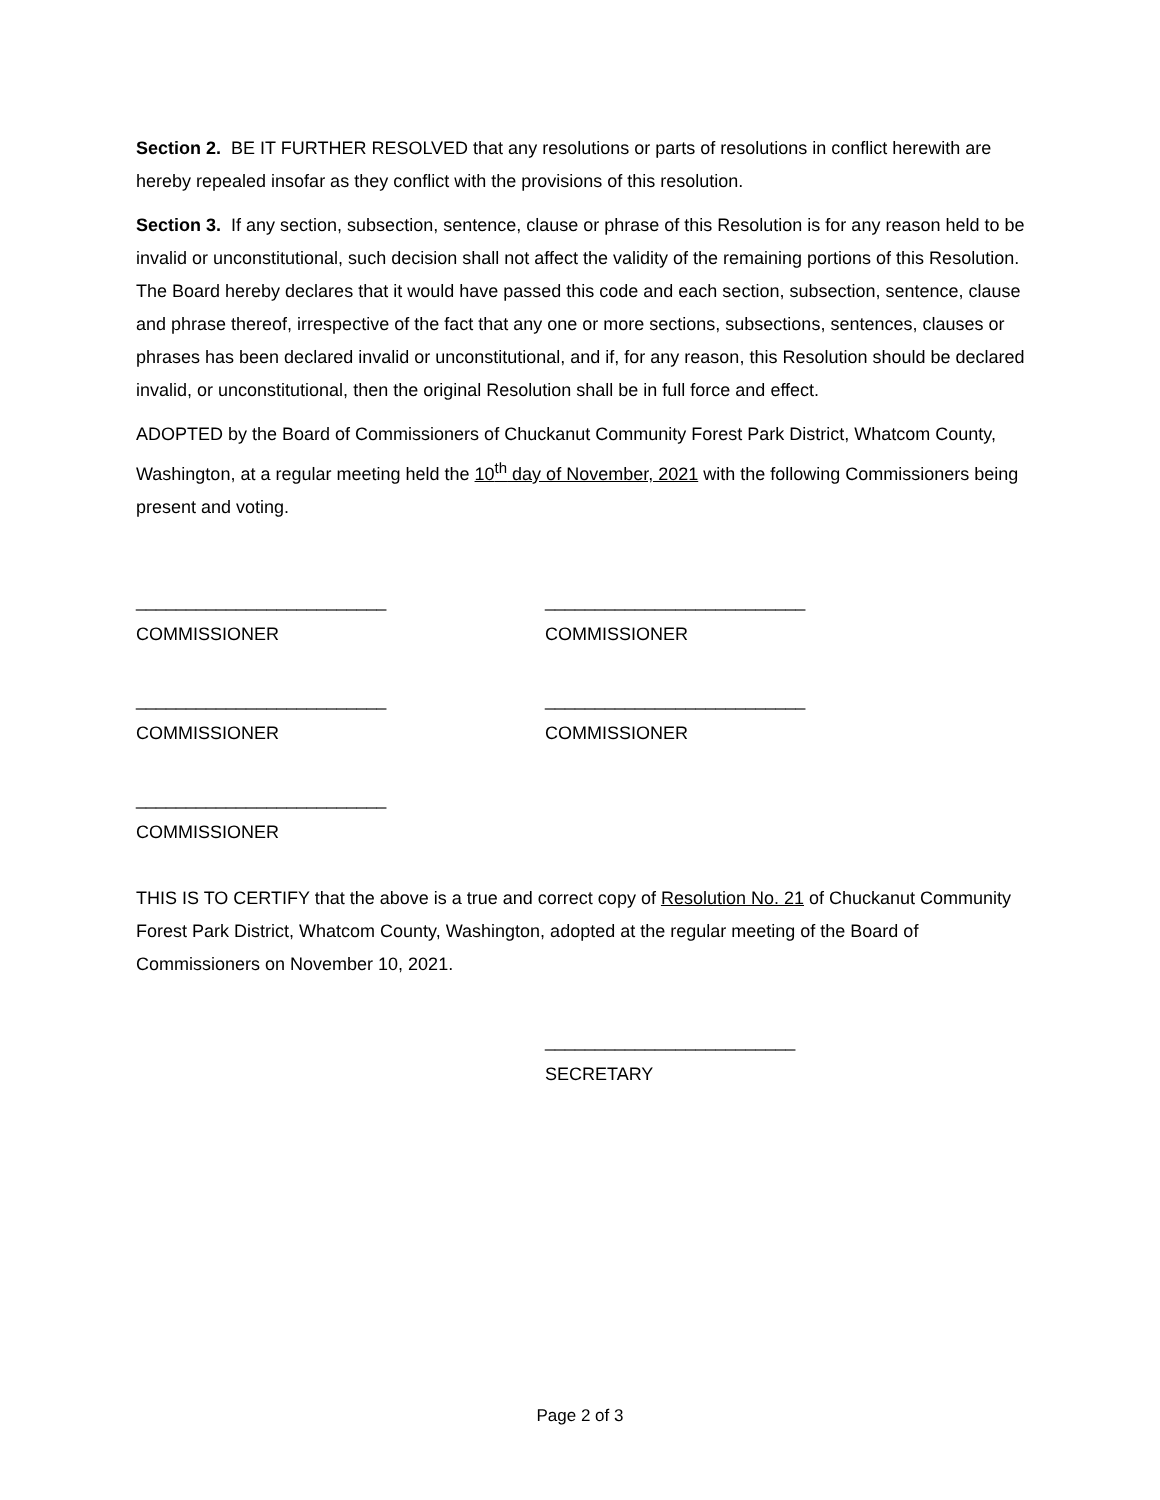Section 2. BE IT FURTHER RESOLVED that any resolutions or parts of resolutions in conflict herewith are hereby repealed insofar as they conflict with the provisions of this resolution.
Section 3. If any section, subsection, sentence, clause or phrase of this Resolution is for any reason held to be invalid or unconstitutional, such decision shall not affect the validity of the remaining portions of this Resolution. The Board hereby declares that it would have passed this code and each section, subsection, sentence, clause and phrase thereof, irrespective of the fact that any one or more sections, subsections, sentences, clauses or phrases has been declared invalid or unconstitutional, and if, for any reason, this Resolution should be declared invalid, or unconstitutional, then the original Resolution shall be in full force and effect.
ADOPTED by the Board of Commissioners of Chuckanut Community Forest Park District, Whatcom County, Washington, at a regular meeting held the 10<sup>th</sup> day of November, 2021 with the following Commissioners being present and voting.
_________________________
COMMISSIONER
__________________________
COMMISSIONER
_________________________
COMMISSIONER
__________________________
COMMISSIONER
_________________________
COMMISSIONER
THIS IS TO CERTIFY that the above is a true and correct copy of Resolution No. 21 of Chuckanut Community Forest Park District, Whatcom County, Washington, adopted at the regular meeting of the Board of Commissioners on November 10, 2021.
_________________________
SECRETARY
Page 2 of 3